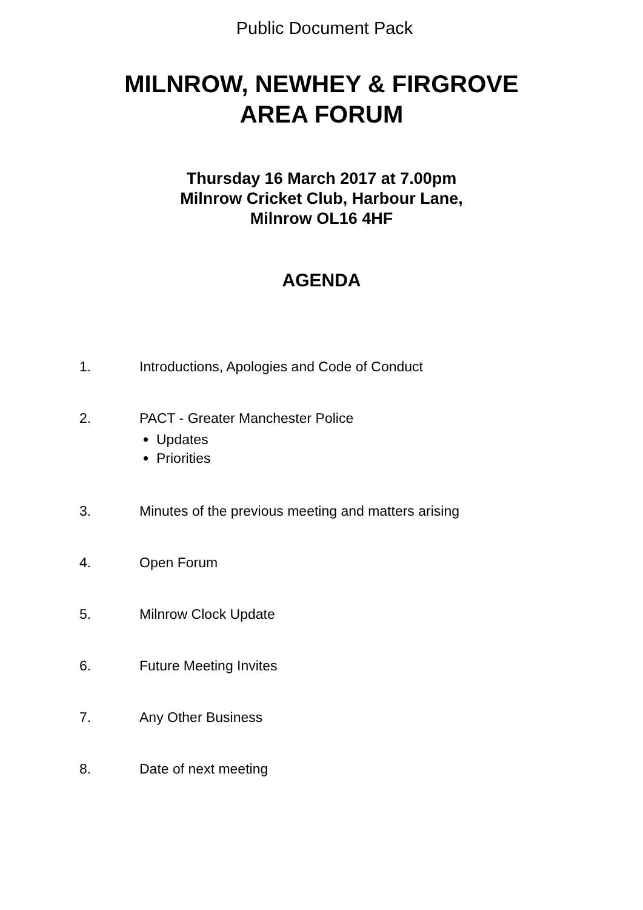Public Document Pack
MILNROW, NEWHEY & FIRGROVE
AREA FORUM
Thursday 16 March 2017 at 7.00pm
Milnrow Cricket Club, Harbour Lane,
Milnrow OL16 4HF
AGENDA
1. Introductions, Apologies and Code of Conduct
2. PACT - Greater Manchester Police
Updates
Priorities
3. Minutes of the previous meeting and matters arising
4. Open Forum
5. Milnrow Clock Update
6. Future Meeting Invites
7. Any Other Business
8. Date of next meeting